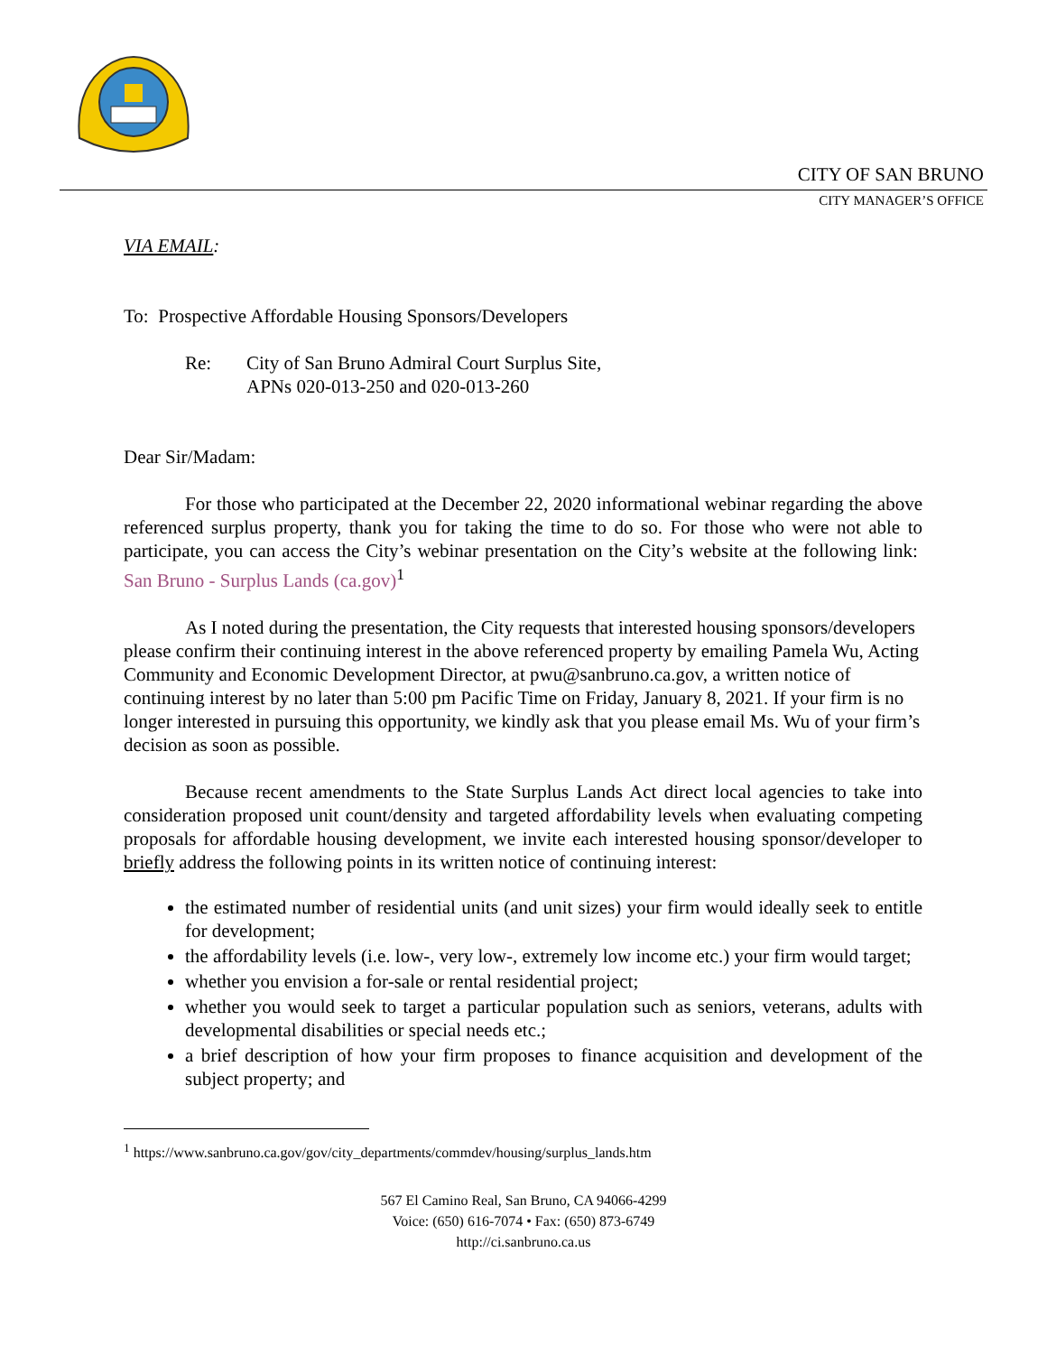CITY OF SAN BRUNO
CITY MANAGER’S OFFICE
VIA EMAIL:
To: Prospective Affordable Housing Sponsors/Developers
Re: City of San Bruno Admiral Court Surplus Site,
APNs 020-013-250 and 020-013-260
Dear Sir/Madam:
For those who participated at the December 22, 2020 informational webinar regarding the above referenced surplus property, thank you for taking the time to do so. For those who were not able to participate, you can access the City’s webinar presentation on the City’s website at the following link: San Bruno - Surplus Lands (ca.gov)<sup>1</sup>
As I noted during the presentation, the City requests that interested housing sponsors/developers please confirm their continuing interest in the above referenced property by emailing Pamela Wu, Acting Community and Economic Development Director, at pwu@sanbruno.ca.gov, a written notice of continuing interest by no later than 5:00 pm Pacific Time on Friday, January 8, 2021. If your firm is no longer interested in pursuing this opportunity, we kindly ask that you please email Ms. Wu of your firm’s decision as soon as possible.
Because recent amendments to the State Surplus Lands Act direct local agencies to take into consideration proposed unit count/density and targeted affordability levels when evaluating competing proposals for affordable housing development, we invite each interested housing sponsor/developer to briefly address the following points in its written notice of continuing interest:
the estimated number of residential units (and unit sizes) your firm would ideally seek to entitle for development;
the affordability levels (i.e. low-, very low-, extremely low income etc.) your firm would target;
whether you envision a for-sale or rental residential project;
whether you would seek to target a particular population such as seniors, veterans, adults with developmental disabilities or special needs etc.;
a brief description of how your firm proposes to finance acquisition and development of the subject property; and
<sup>1</sup> https://www.sanbruno.ca.gov/gov/city_departments/commdev/housing/surplus_lands.htm
567 El Camino Real, San Bruno, CA 94066-4299
Voice: (650) 616-7074 • Fax: (650) 873-6749
http://ci.sanbruno.ca.us